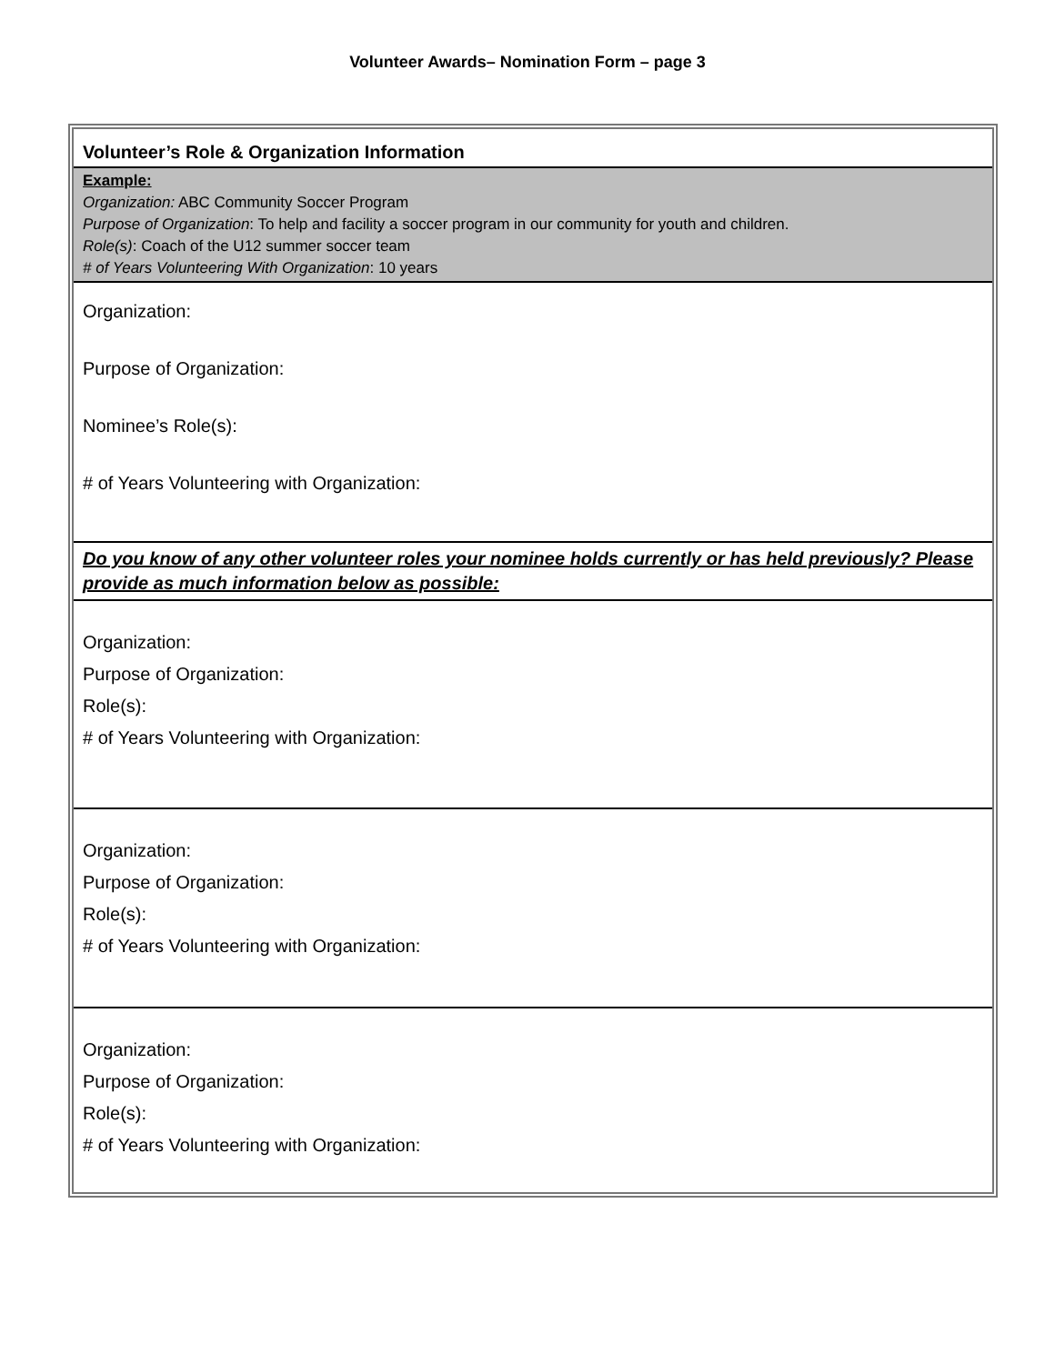Volunteer Awards– Nomination Form – page 3
| Volunteer’s Role & Organization Information |
| Example: Organization: ABC Community Soccer Program Purpose of Organization : To help and facility a soccer program in our community for youth and children. Role(s) : Coach of the U12 summer soccer team # of Years Volunteering With Organization : 10 years |
| Organization: Purpose of Organization: Nominee’s Role(s): # of Years Volunteering with Organization: |
| Do you know of any other volunteer roles your nominee holds currently or has held previously? Please provide as much information below as possible: |
| Organization: Purpose of Organization: Role(s): # of Years Volunteering with Organization: |
| Organization: Purpose of Organization: Role(s): # of Years Volunteering with Organization: |
| Organization: Purpose of Organization: Role(s): # of Years Volunteering with Organization: |